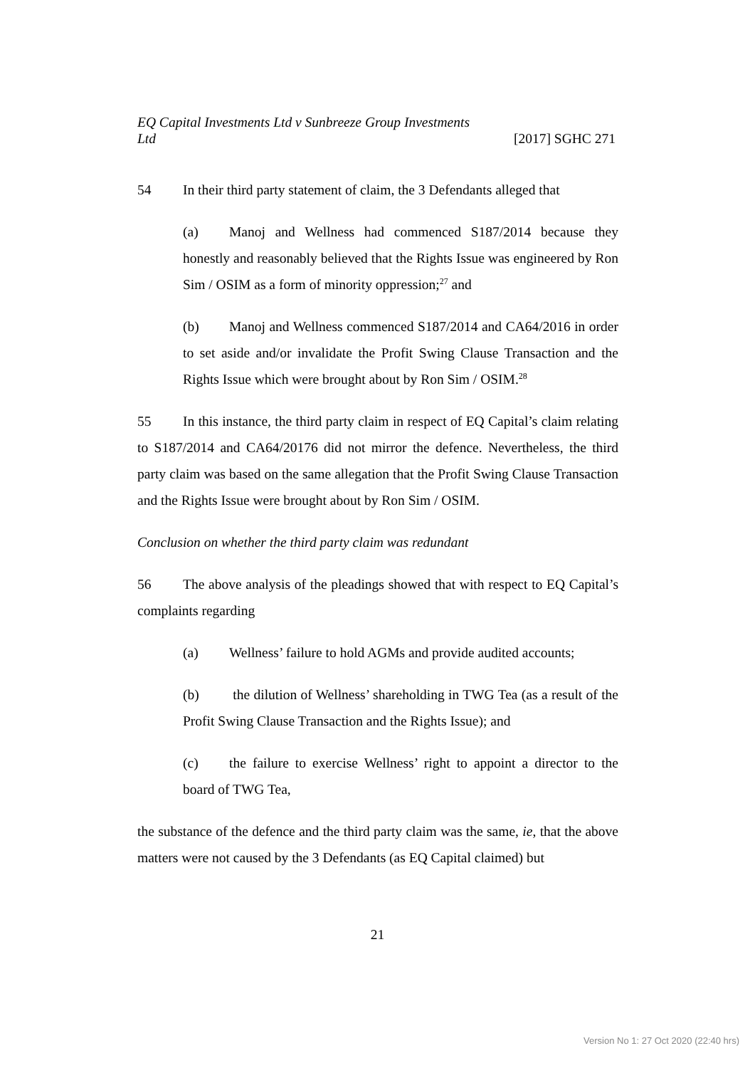EQ Capital Investments Ltd v Sunbreeze Group Investments
Ltd [2017] SGHC 271
54 In their third party statement of claim, the 3 Defendants alleged that
(a) Manoj and Wellness had commenced S187/2014 because they honestly and reasonably believed that the Rights Issue was engineered by Ron Sim / OSIM as a form of minority oppression;<sup>27</sup> and
(b) Manoj and Wellness commenced S187/2014 and CA64/2016 in order to set aside and/or invalidate the Profit Swing Clause Transaction and the Rights Issue which were brought about by Ron Sim / OSIM.<sup>28</sup>
55 In this instance, the third party claim in respect of EQ Capital’s claim relating to S187/2014 and CA64/20176 did not mirror the defence. Nevertheless, the third party claim was based on the same allegation that the Profit Swing Clause Transaction and the Rights Issue were brought about by Ron Sim / OSIM.
Conclusion on whether the third party claim was redundant
56 The above analysis of the pleadings showed that with respect to EQ Capital’s complaints regarding
(a) Wellness’ failure to hold AGMs and provide audited accounts;
(b) the dilution of Wellness’ shareholding in TWG Tea (as a result of the Profit Swing Clause Transaction and the Rights Issue); and
(c) the failure to exercise Wellness’ right to appoint a director to the board of TWG Tea,
the substance of the defence and the third party claim was the same, ie, that the above matters were not caused by the 3 Defendants (as EQ Capital claimed) but
21
Version No 1: 27 Oct 2020 (22:40 hrs)